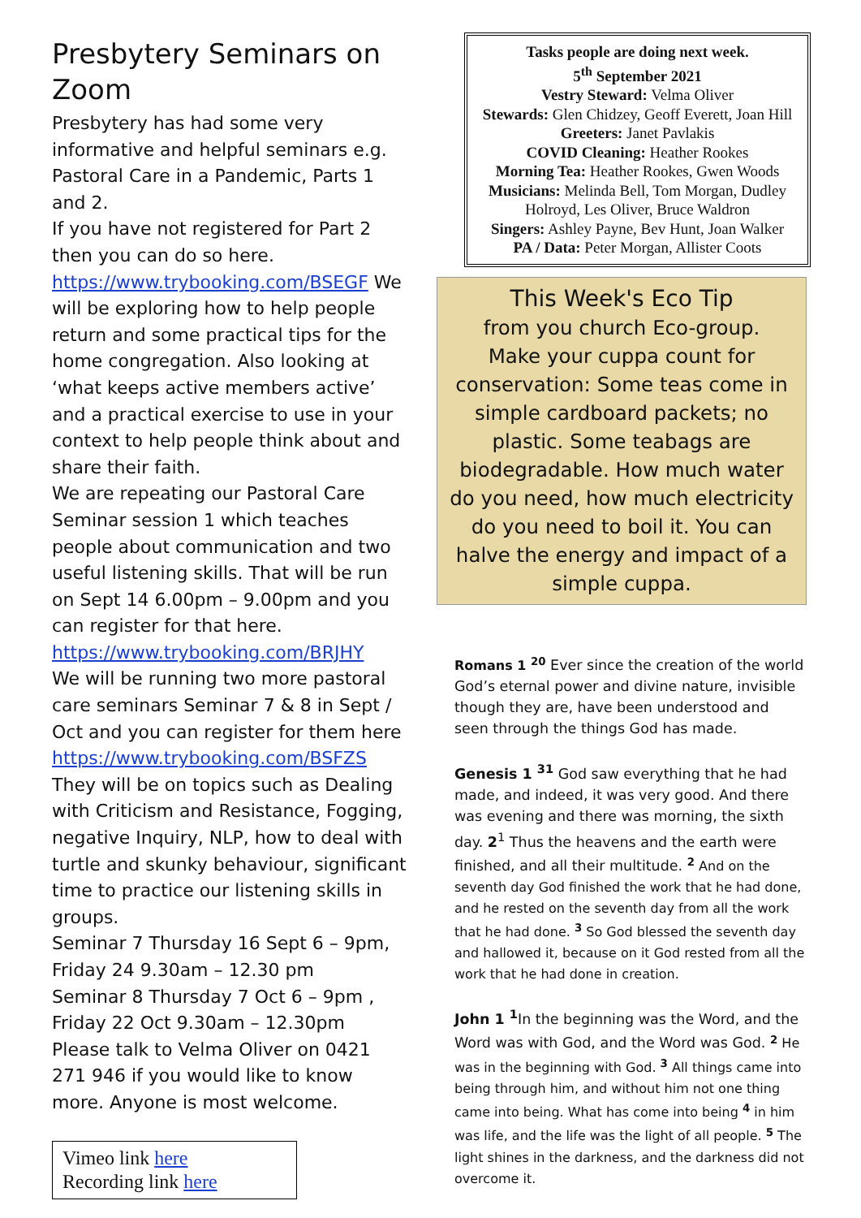Presbytery Seminars on Zoom
Presbytery has had some very informative and helpful seminars e.g. Pastoral Care in a Pandemic, Parts 1 and 2.
If you have not registered for Part 2 then you can do so here. https://www.trybooking.com/BSEGF We will be exploring how to help people return and some practical tips for the home congregation. Also looking at ‘what keeps active members active’ and a practical exercise to use in your context to help people think about and share their faith.
We are repeating our Pastoral Care Seminar session 1 which teaches people about communication and two useful listening skills. That will be run on Sept 14 6.00pm – 9.00pm and you can register for that here.
https://www.trybooking.com/BRJHY
We will be running two more pastoral care seminars Seminar 7 & 8 in Sept / Oct and you can register for them here https://www.trybooking.com/BSFZS
They will be on topics such as Dealing with Criticism and Resistance, Fogging, negative Inquiry, NLP, how to deal with turtle and skunky behaviour, significant time to practice our listening skills in groups.
Seminar 7 Thursday 16 Sept 6 – 9pm, Friday 24 9.30am – 12.30 pm
Seminar 8 Thursday 7 Oct 6 – 9pm , Friday 22 Oct 9.30am – 12.30pm
Please talk to Velma Oliver on 0421 271 946 if you would like to know more. Anyone is most welcome.
Vimeo link here
Recording link here
Tasks people are doing next week.
5<sup>th</sup> September 2021
Vestry Steward: Velma Oliver
Stewards: Glen Chidzey, Geoff Everett, Joan Hill
Greeters: Janet Pavlakis
COVID Cleaning: Heather Rookes
Morning Tea: Heather Rookes, Gwen Woods
Musicians: Melinda Bell, Tom Morgan, Dudley Holroyd, Les Oliver, Bruce Waldron
Singers: Ashley Payne, Bev Hunt, Joan Walker
PA / Data: Peter Morgan, Allister Coots
This Week's Eco Tip
from you church Eco-group.
Make your cuppa count for conservation: Some teas come in simple cardboard packets; no plastic. Some teabags are biodegradable. How much water do you need, how much electricity do you need to boil it. You can halve the energy and impact of a simple cuppa.
Romans 1 <sup>20</sup> Ever since the creation of the world God’s eternal power and divine nature, invisible though they are, have been understood and seen through the things God has made.
Genesis 1 <sup>31</sup> God saw everything that he had made, and indeed, it was very good. And there was evening and there was morning, the sixth day. 2<sup>1</sup> Thus the heavens and the earth were finished, and all their multitude. <sup>2</sup> And on the seventh day God finished the work that he had done, and he rested on the seventh day from all the work that he had done. <sup>3</sup> So God blessed the seventh day and hallowed it, because on it God rested from all the work that he had done in creation.
John 1 <sup>1</sup> In the beginning was the Word, and the Word was with God, and the Word was God. <sup>2</sup> He was in the beginning with God. <sup>3</sup> All things came into being through him, and without him not one thing came into being. What has come into being <sup>4</sup> in him was life, and the life was the light of all people. <sup>5</sup> The light shines in the darkness, and the darkness did not overcome it.